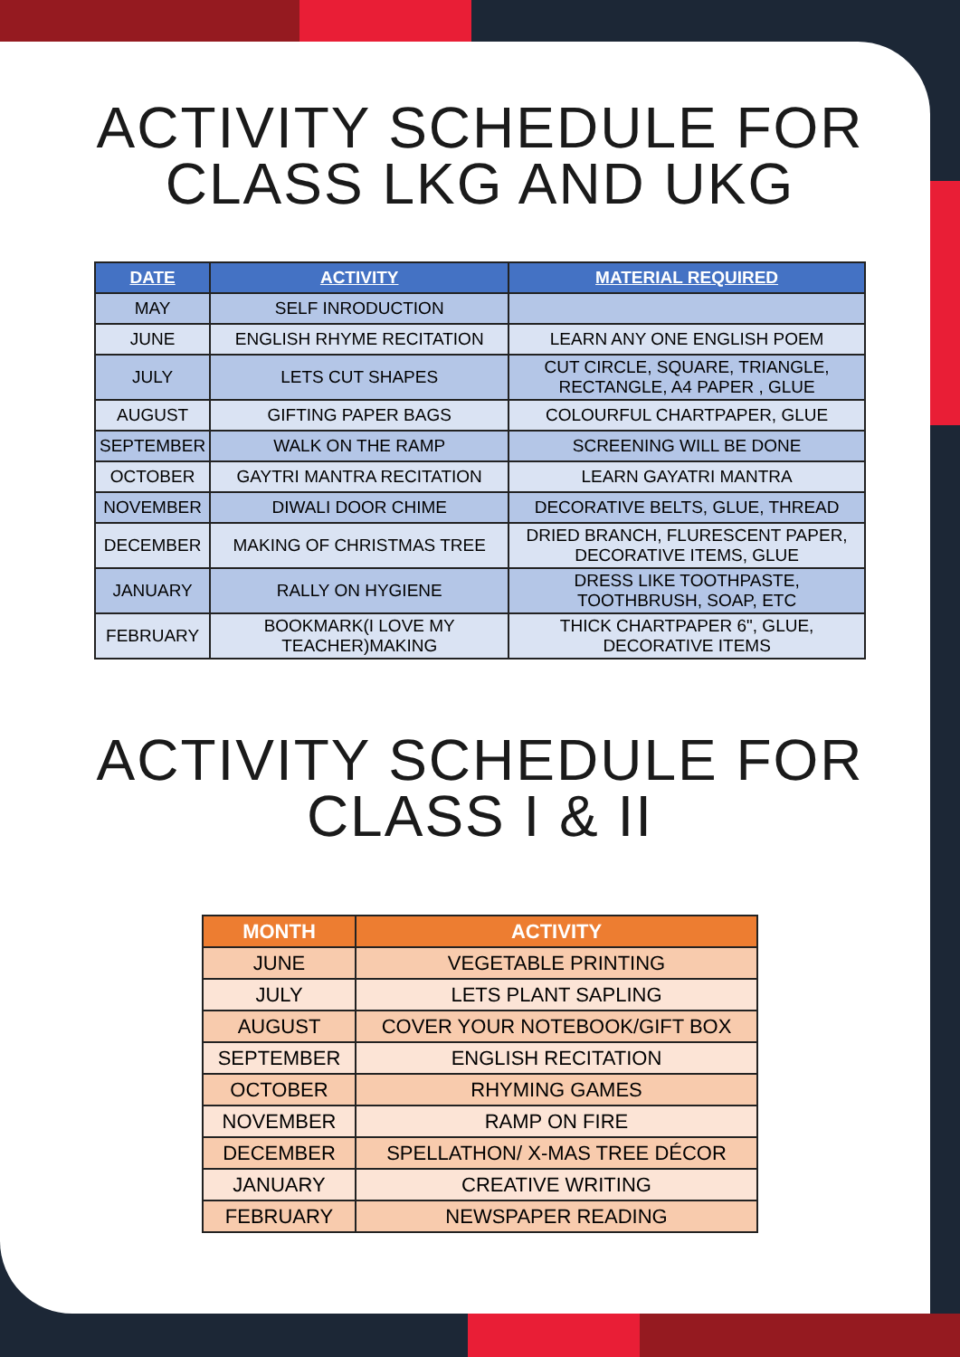ACTIVITY SCHEDULE FOR
CLASS LKG AND UKG
| DATE | ACTIVITY | MATERIAL REQUIRED |
| --- | --- | --- |
| MAY | SELF INRODUCTION | |
| JUNE | ENGLISH RHYME RECITATION | LEARN ANY ONE ENGLISH POEM |
| JULY | LETS CUT SHAPES | CUT CIRCLE, SQUARE, TRIANGLE, RECTANGLE, A4 PAPER , GLUE |
| AUGUST | GIFTING PAPER BAGS | COLOURFUL CHARTPAPER, GLUE |
| SEPTEMBER | WALK ON THE RAMP | SCREENING WILL BE DONE |
| OCTOBER | GAYTRI MANTRA RECITATION | LEARN GAYATRI MANTRA |
| NOVEMBER | DIWALI DOOR CHIME | DECORATIVE BELTS, GLUE, THREAD |
| DECEMBER | MAKING OF CHRISTMAS TREE | DRIED BRANCH, FLURESCENT PAPER, DECORATIVE ITEMS, GLUE |
| JANUARY | RALLY ON HYGIENE | DRESS LIKE TOOTHPASTE, TOOTHBRUSH, SOAP, ETC |
| FEBRUARY | BOOKMARK(I LOVE MY TEACHER)MAKING | THICK CHARTPAPER 6", GLUE, DECORATIVE ITEMS |
ACTIVITY SCHEDULE FOR
CLASS I & II
| MONTH | ACTIVITY |
| --- | --- |
| JUNE | VEGETABLE PRINTING |
| JULY | LETS PLANT SAPLING |
| AUGUST | COVER YOUR NOTEBOOK/GIFT BOX |
| SEPTEMBER | ENGLISH RECITATION |
| OCTOBER | RHYMING GAMES |
| NOVEMBER | RAMP ON FIRE |
| DECEMBER | SPELLATHON/ X-MAS TREE DÉCOR |
| JANUARY | CREATIVE WRITING |
| FEBRUARY | NEWSPAPER READING |